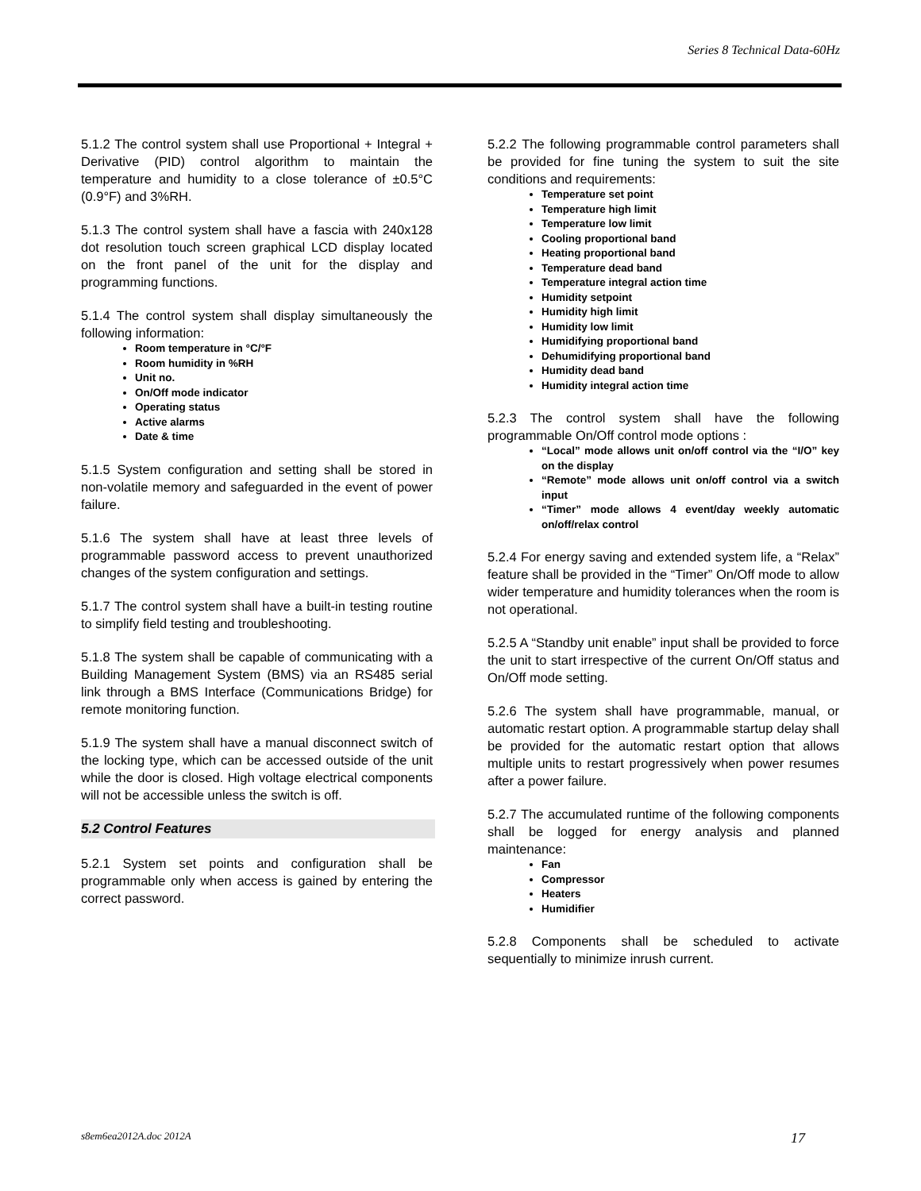Series 8 Technical Data-60Hz
5.1.2 The control system shall use Proportional + Integral + Derivative (PID) control algorithm to maintain the temperature and humidity to a close tolerance of ±0.5°C (0.9°F) and 3%RH.
5.1.3 The control system shall have a fascia with 240x128 dot resolution touch screen graphical LCD display located on the front panel of the unit for the display and programming functions.
5.1.4 The control system shall display simultaneously the following information:
Room temperature in °C/°F
Room humidity in %RH
Unit no.
On/Off mode indicator
Operating status
Active alarms
Date & time
5.1.5 System configuration and setting shall be stored in non-volatile memory and safeguarded in the event of power failure.
5.1.6 The system shall have at least three levels of programmable password access to prevent unauthorized changes of the system configuration and settings.
5.1.7 The control system shall have a built-in testing routine to simplify field testing and troubleshooting.
5.1.8 The system shall be capable of communicating with a Building Management System (BMS) via an RS485 serial link through a BMS Interface (Communications Bridge) for remote monitoring function.
5.1.9 The system shall have a manual disconnect switch of the locking type, which can be accessed outside of the unit while the door is closed. High voltage electrical components will not be accessible unless the switch is off.
5.2 Control Features
5.2.1 System set points and configuration shall be programmable only when access is gained by entering the correct password.
5.2.2 The following programmable control parameters shall be provided for fine tuning the system to suit the site conditions and requirements:
Temperature set point
Temperature high limit
Temperature low limit
Cooling proportional band
Heating proportional band
Temperature dead band
Temperature integral action time
Humidity setpoint
Humidity high limit
Humidity low limit
Humidifying proportional band
Dehumidifying proportional band
Humidity dead band
Humidity integral action time
5.2.3 The control system shall have the following programmable On/Off control mode options :
“Local” mode allows unit on/off control via the “I/O” key on the display
“Remote” mode allows unit on/off control via a switch input
“Timer” mode allows 4 event/day weekly automatic on/off/relax control
5.2.4 For energy saving and extended system life, a “Relax” feature shall be provided in the “Timer” On/Off mode to allow wider temperature and humidity tolerances when the room is not operational.
5.2.5 A “Standby unit enable” input shall be provided to force the unit to start irrespective of the current On/Off status and On/Off mode setting.
5.2.6 The system shall have programmable, manual, or automatic restart option. A programmable startup delay shall be provided for the automatic restart option that allows multiple units to restart progressively when power resumes after a power failure.
5.2.7 The accumulated runtime of the following components shall be logged for energy analysis and planned maintenance:
Fan
Compressor
Heaters
Humidifier
5.2.8 Components shall be scheduled to activate sequentially to minimize inrush current.
s8em6ea2012A.doc 2012A 17